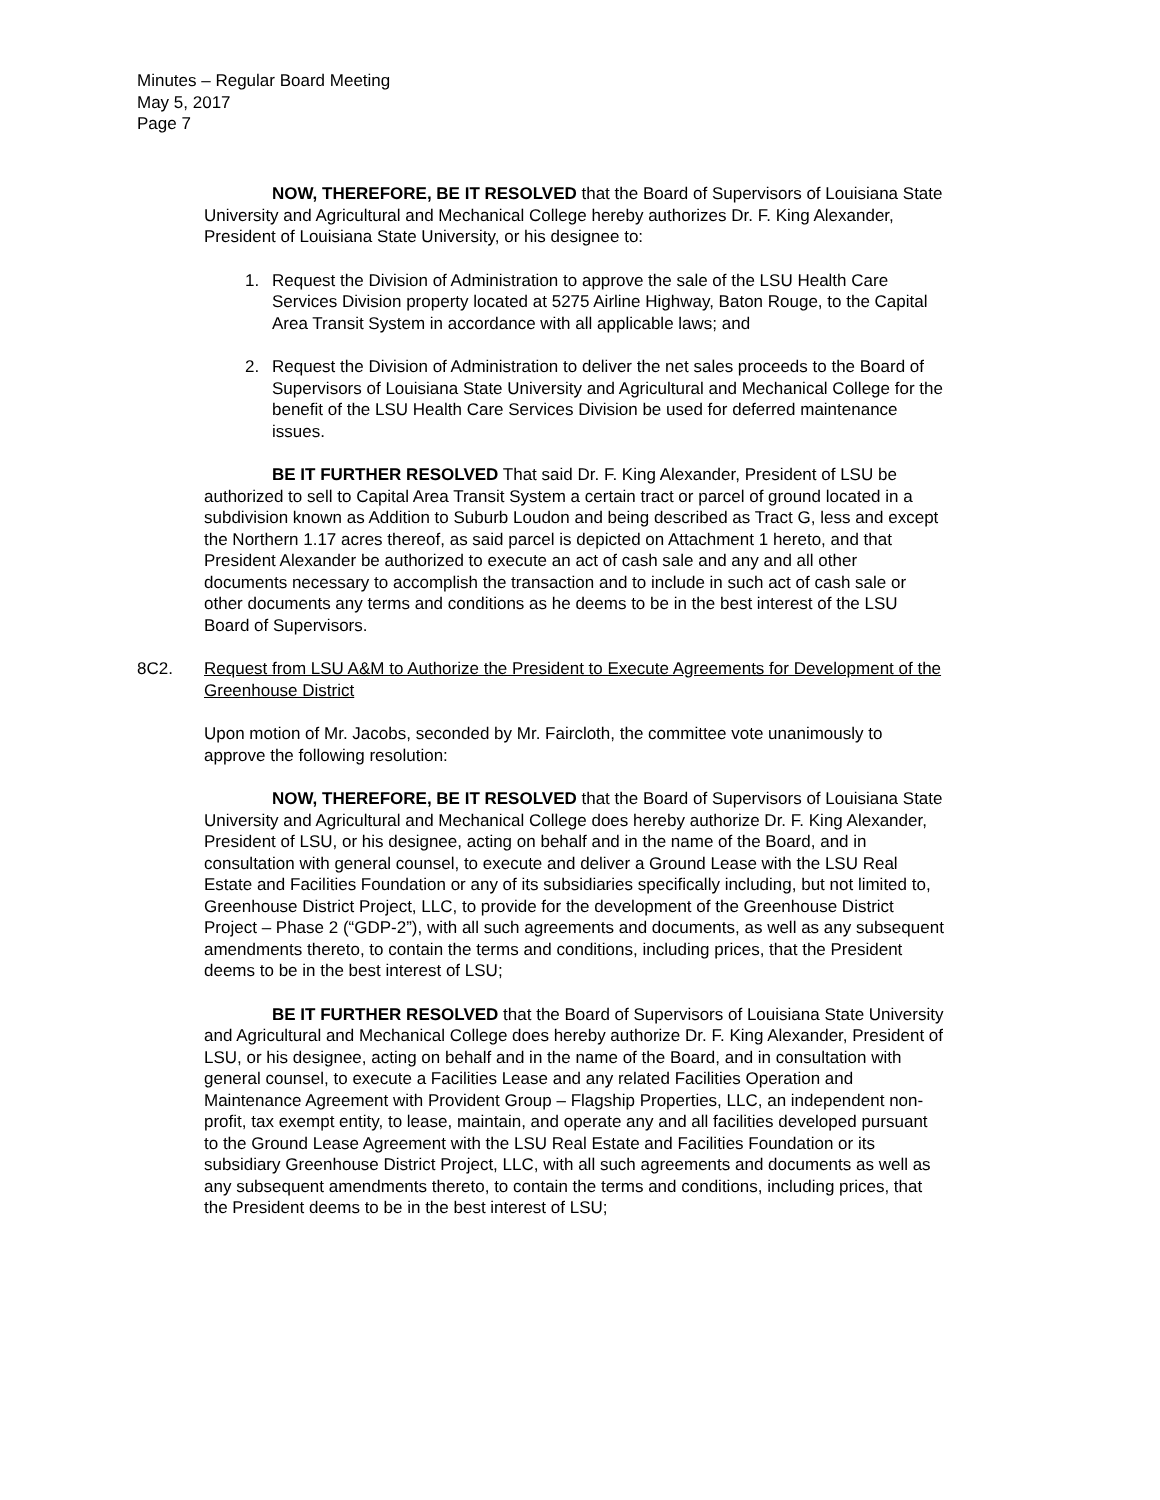Minutes – Regular Board Meeting
May 5, 2017
Page 7
NOW, THEREFORE, BE IT RESOLVED that the Board of Supervisors of Louisiana State University and Agricultural and Mechanical College hereby authorizes Dr. F. King Alexander, President of Louisiana State University, or his designee to:
1. Request the Division of Administration to approve the sale of the LSU Health Care Services Division property located at 5275 Airline Highway, Baton Rouge, to the Capital Area Transit System in accordance with all applicable laws; and
2. Request the Division of Administration to deliver the net sales proceeds to the Board of Supervisors of Louisiana State University and Agricultural and Mechanical College for the benefit of the LSU Health Care Services Division be used for deferred maintenance issues.
BE IT FURTHER RESOLVED That said Dr. F. King Alexander, President of LSU be authorized to sell to Capital Area Transit System a certain tract or parcel of ground located in a subdivision known as Addition to Suburb Loudon and being described as Tract G, less and except the Northern 1.17 acres thereof, as said parcel is depicted on Attachment 1 hereto, and that President Alexander be authorized to execute an act of cash sale and any and all other documents necessary to accomplish the transaction and to include in such act of cash sale or other documents any terms and conditions as he deems to be in the best interest of the LSU Board of Supervisors.
8C2. Request from LSU A&M to Authorize the President to Execute Agreements for Development of the Greenhouse District
Upon motion of Mr. Jacobs, seconded by Mr. Faircloth, the committee vote unanimously to approve the following resolution:
NOW, THEREFORE, BE IT RESOLVED that the Board of Supervisors of Louisiana State University and Agricultural and Mechanical College does hereby authorize Dr. F. King Alexander, President of LSU, or his designee, acting on behalf and in the name of the Board, and in consultation with general counsel, to execute and deliver a Ground Lease with the LSU Real Estate and Facilities Foundation or any of its subsidiaries specifically including, but not limited to, Greenhouse District Project, LLC, to provide for the development of the Greenhouse District Project – Phase 2 (“GDP-2”), with all such agreements and documents, as well as any subsequent amendments thereto, to contain the terms and conditions, including prices, that the President deems to be in the best interest of LSU;
BE IT FURTHER RESOLVED that the Board of Supervisors of Louisiana State University and Agricultural and Mechanical College does hereby authorize Dr. F. King Alexander, President of LSU, or his designee, acting on behalf and in the name of the Board, and in consultation with general counsel, to execute a Facilities Lease and any related Facilities Operation and Maintenance Agreement with Provident Group – Flagship Properties, LLC, an independent non-profit, tax exempt entity, to lease, maintain, and operate any and all facilities developed pursuant to the Ground Lease Agreement with the LSU Real Estate and Facilities Foundation or its subsidiary Greenhouse District Project, LLC, with all such agreements and documents as well as any subsequent amendments thereto, to contain the terms and conditions, including prices, that the President deems to be in the best interest of LSU;